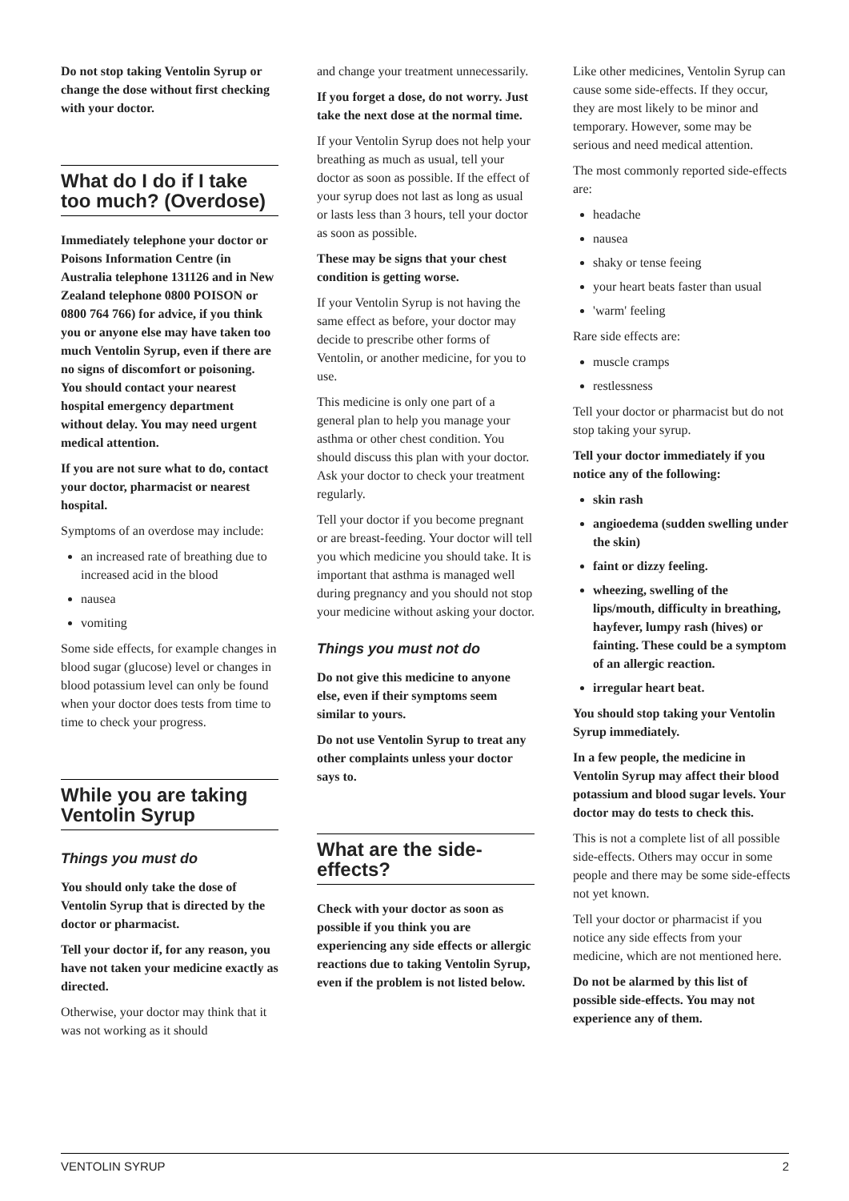Do not stop taking Ventolin Syrup or change the dose without first checking with your doctor.
What do I do if I take too much? (Overdose)
Immediately telephone your doctor or Poisons Information Centre (in Australia telephone 131126 and in New Zealand telephone 0800 POISON or 0800 764 766) for advice, if you think you or anyone else may have taken too much Ventolin Syrup, even if there are no signs of discomfort or poisoning. You should contact your nearest hospital emergency department without delay. You may need urgent medical attention.
If you are not sure what to do, contact your doctor, pharmacist or nearest hospital.
Symptoms of an overdose may include:
an increased rate of breathing due to increased acid in the blood
nausea
vomiting
Some side effects, for example changes in blood sugar (glucose) level or changes in blood potassium level can only be found when your doctor does tests from time to time to check your progress.
While you are taking Ventolin Syrup
Things you must do
You should only take the dose of Ventolin Syrup that is directed by the doctor or pharmacist.
Tell your doctor if, for any reason, you have not taken your medicine exactly as directed.
Otherwise, your doctor may think that it was not working as it should
and change your treatment unnecessarily.
If you forget a dose, do not worry. Just take the next dose at the normal time.
If your Ventolin Syrup does not help your breathing as much as usual, tell your doctor as soon as possible. If the effect of your syrup does not last as long as usual or lasts less than 3 hours, tell your doctor as soon as possible.
These may be signs that your chest condition is getting worse.
If your Ventolin Syrup is not having the same effect as before, your doctor may decide to prescribe other forms of Ventolin, or another medicine, for you to use.
This medicine is only one part of a general plan to help you manage your asthma or other chest condition. You should discuss this plan with your doctor. Ask your doctor to check your treatment regularly.
Tell your doctor if you become pregnant or are breast-feeding. Your doctor will tell you which medicine you should take. It is important that asthma is managed well during pregnancy and you should not stop your medicine without asking your doctor.
Things you must not do
Do not give this medicine to anyone else, even if their symptoms seem similar to yours.
Do not use Ventolin Syrup to treat any other complaints unless your doctor says to.
What are the side-effects?
Check with your doctor as soon as possible if you think you are experiencing any side effects or allergic reactions due to taking Ventolin Syrup, even if the problem is not listed below.
Like other medicines, Ventolin Syrup can cause some side-effects. If they occur, they are most likely to be minor and temporary. However, some may be serious and need medical attention.
The most commonly reported side-effects are:
headache
nausea
shaky or tense feeing
your heart beats faster than usual
'warm' feeling
Rare side effects are:
muscle cramps
restlessness
Tell your doctor or pharmacist but do not stop taking your syrup.
Tell your doctor immediately if you notice any of the following:
skin rash
angioedema (sudden swelling under the skin)
faint or dizzy feeling.
wheezing, swelling of the lips/mouth, difficulty in breathing, hayfever, lumpy rash (hives) or fainting. These could be a symptom of an allergic reaction.
irregular heart beat.
You should stop taking your Ventolin Syrup immediately.
In a few people, the medicine in Ventolin Syrup may affect their blood potassium and blood sugar levels. Your doctor may do tests to check this.
This is not a complete list of all possible side-effects. Others may occur in some people and there may be some side-effects not yet known.
Tell your doctor or pharmacist if you notice any side effects from your medicine, which are not mentioned here.
Do not be alarmed by this list of possible side-effects. You may not experience any of them.
VENTOLIN SYRUP 2